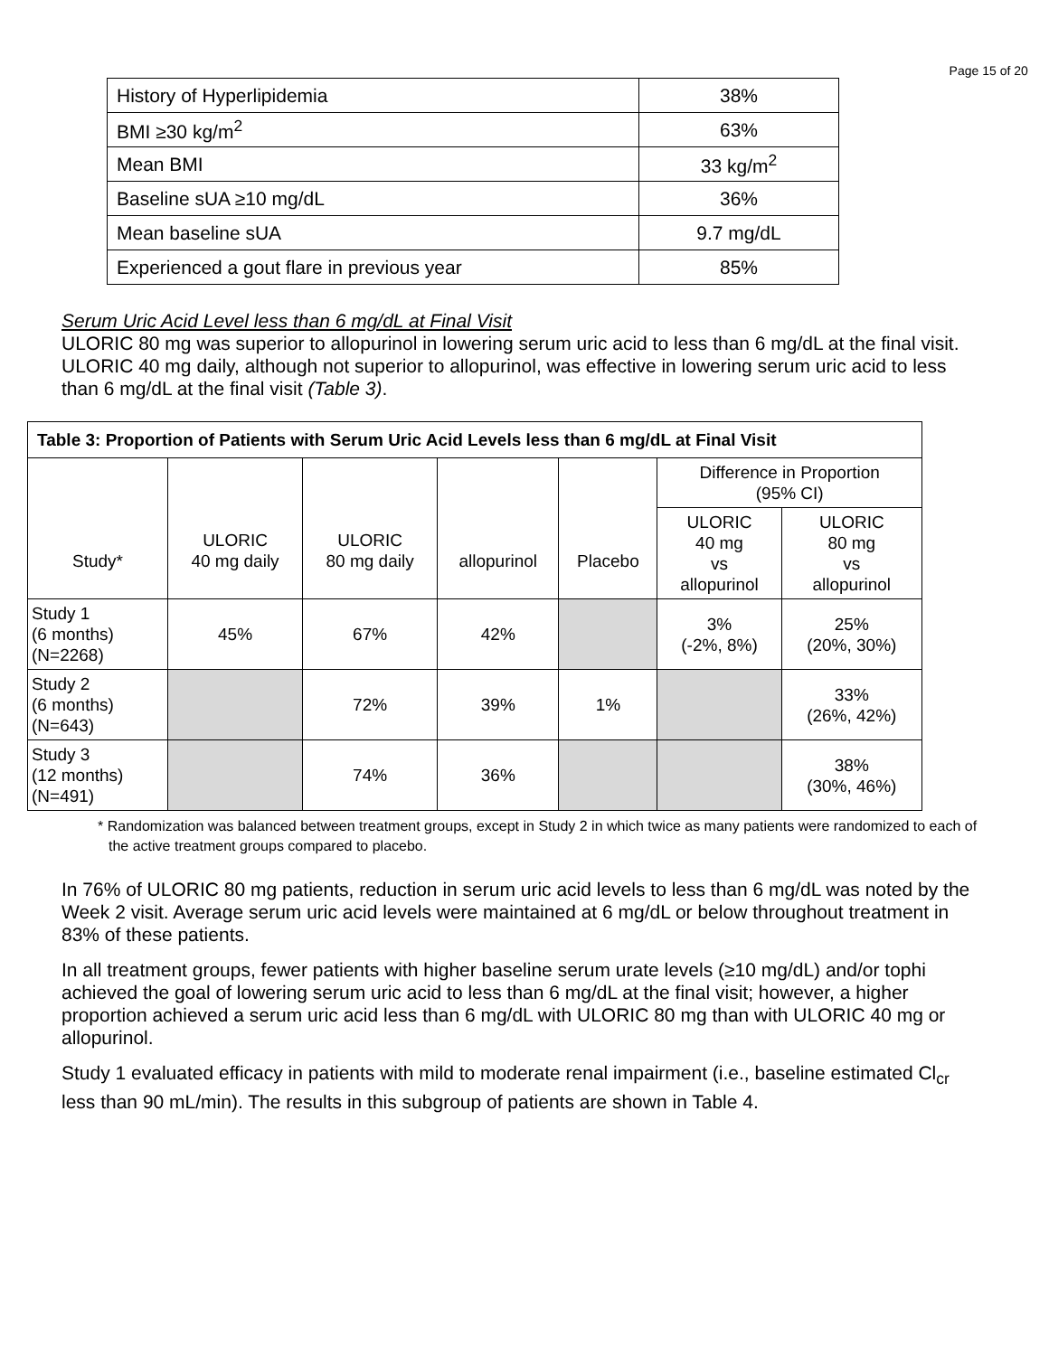Page 15 of 20
| History of Hyperlipidemia | 38% |
| BMI ≥30 kg/m<sup>2</sup> | 63% |
| Mean BMI | 33 kg/m<sup>2</sup> |
| Baseline sUA ≥10 mg/dL | 36% |
| Mean baseline sUA | 9.7 mg/dL |
| Experienced a gout flare in previous year | 85% |
Serum Uric Acid Level less than 6 mg/dL at Final Visit
ULORIC 80 mg was superior to allopurinol in lowering serum uric acid to less than 6 mg/dL at the final visit. ULORIC 40 mg daily, although not superior to allopurinol, was effective in lowering serum uric acid to less than 6 mg/dL at the final visit (Table 3).
| Table 3: Proportion of Patients with Serum Uric Acid Levels less than 6 mg/dL at Final Visit | | | | | | |
| --- | --- | --- | --- | --- | --- | --- |
| Study* | ULORIC 40 mg daily | ULORIC 80 mg daily | allopurinol | Placebo | Difference in Proportion (95% CI) | |
| | | | | | ULORIC 40 mg vs allopurinol | ULORIC 80 mg vs allopurinol |
| Study 1 (6 months) (N=2268) | 45% | 67% | 42% | | 3% (-2%, 8%) | 25% (20%, 30%) |
| Study 2 (6 months) (N=643) | | 72% | 39% | 1% | | 33% (26%, 42%) |
| Study 3 (12 months) (N=491) | | 74% | 36% | | | 38% (30%, 46%) |
* Randomization was balanced between treatment groups, except in Study 2 in which twice as many patients were randomized to each of the active treatment groups compared to placebo.
In 76% of ULORIC 80 mg patients, reduction in serum uric acid levels to less than 6 mg/dL was noted by the Week 2 visit. Average serum uric acid levels were maintained at 6 mg/dL or below throughout treatment in 83% of these patients.
In all treatment groups, fewer patients with higher baseline serum urate levels (≥10 mg/dL) and/or tophi achieved the goal of lowering serum uric acid to less than 6 mg/dL at the final visit; however, a higher proportion achieved a serum uric acid less than 6 mg/dL with ULORIC 80 mg than with ULORIC 40 mg or allopurinol.
Study 1 evaluated efficacy in patients with mild to moderate renal impairment (i.e., baseline estimated Cl<sub>cr</sub> less than 90 mL/min). The results in this subgroup of patients are shown in Table 4.